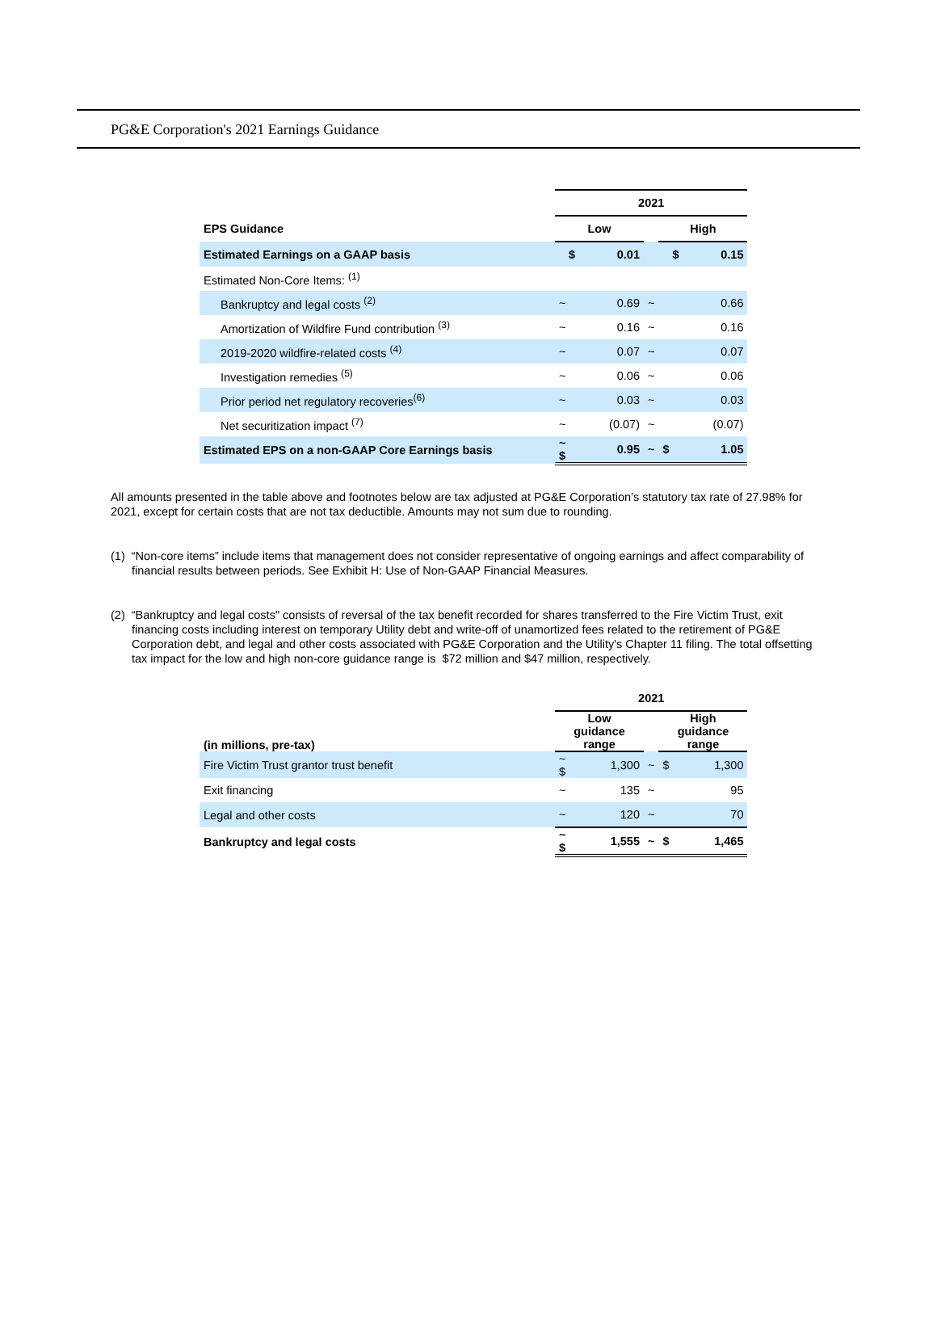PG&E Corporation's 2021 Earnings Guidance
| | 2021 | | | | |
| EPS Guidance | Low | | | High | |
| Estimated Earnings on a GAAP basis | $ | 0.01 | | $ | 0.15 |
| Estimated Non-Core Items: <sup>(1)</sup> | | | | | |
| Bankruptcy and legal costs <sup>(2)</sup> | ~ | 0.69 | ~ | | 0.66 |
| Amortization of Wildfire Fund contribution <sup>(3)</sup> | ~ | 0.16 | ~ | | 0.16 |
| 2019-2020 wildfire-related costs <sup>(4)</sup> | ~ | 0.07 | ~ | | 0.07 |
| Investigation remedies <sup>(5)</sup> | ~ | 0.06 | ~ | | 0.06 |
| Prior period net regulatory recoveries<sup>(6)</sup> | ~ | 0.03 | ~ | | 0.03 |
| Net securitization impact <sup>(7)</sup> | ~ | (0.07) | ~ | | (0.07) |
| Estimated EPS on a non-GAAP Core Earnings basis | ~ $ | 0.95 | ~ | $ | 1.05 |
All amounts presented in the table above and footnotes below are tax adjusted at PG&E Corporation’s statutory tax rate of 27.98% for 2021, except for certain costs that are not tax deductible. Amounts may not sum due to rounding.
(1) “Non-core items” include items that management does not consider representative of ongoing earnings and affect comparability of financial results between periods. See Exhibit H: Use of Non-GAAP Financial Measures.
(2) “Bankruptcy and legal costs" consists of reversal of the tax benefit recorded for shares transferred to the Fire Victim Trust, exit financing costs including interest on temporary Utility debt and write-off of unamortized fees related to the retirement of PG&E Corporation debt, and legal and other costs associated with PG&E Corporation and the Utility's Chapter 11 filing. The total offsetting tax impact for the low and high non-core guidance range is $72 million and $47 million, respectively.
| | 2021 | | | | |
| (in millions, pre-tax) | Low guidance range | | | High guidance range | |
| Fire Victim Trust grantor trust benefit | ~ $ | 1,300 | ~ | $ | 1,300 |
| Exit financing | ~ | 135 | ~ | | 95 |
| Legal and other costs | ~ | 120 | ~ | | 70 |
| Bankruptcy and legal costs | ~ $ | 1,555 | ~ | $ | 1,465 |